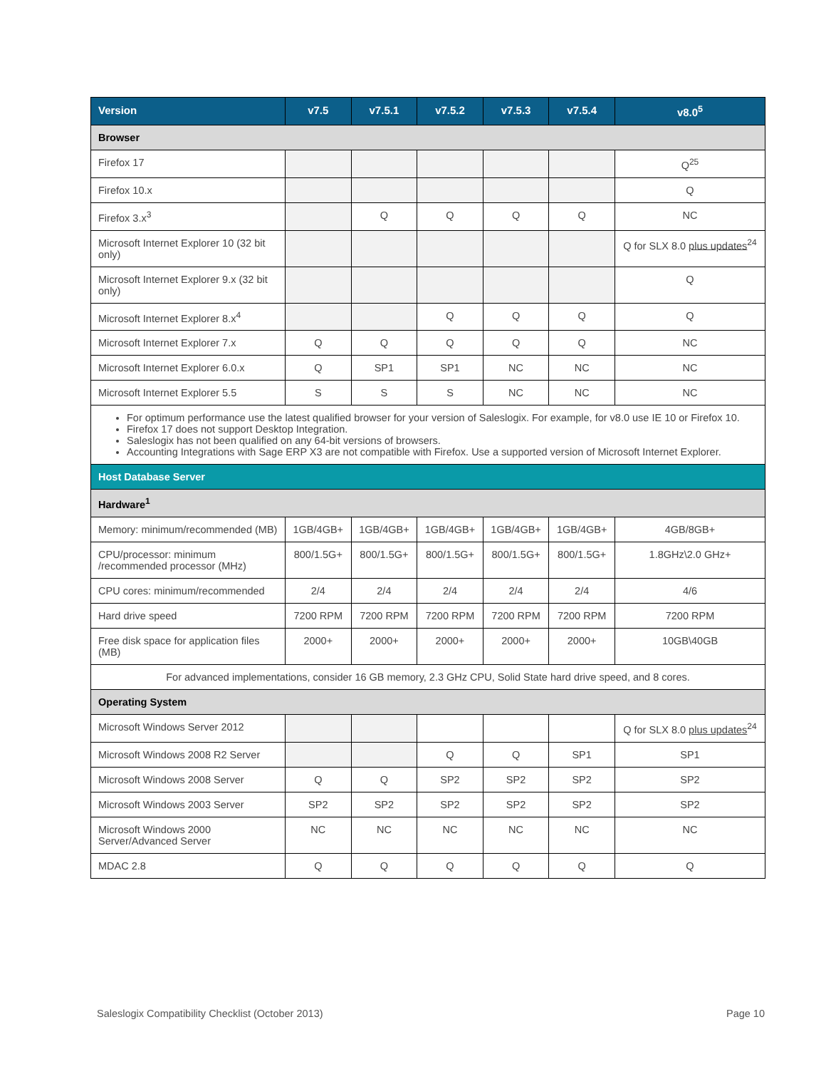| Version | v7.5 | v7.5.1 | v7.5.2 | v7.5.3 | v7.5.4 | v8.0<sup>5</sup> |
| --- | --- | --- | --- | --- | --- | --- |
| Browser | | | | | | |
| Firefox 17 | | | | | | Q<sup>25</sup> |
| Firefox 10.x | | | | | | Q |
| Firefox 3.x<sup>3</sup> | | Q | Q | Q | Q | NC |
| Microsoft Internet Explorer 10 (32 bit only) | | | | | | Q for SLX 8.0 plus updates<sup>24</sup> |
| Microsoft Internet Explorer 9.x (32 bit only) | | | | | | Q |
| Microsoft Internet Explorer 8.x<sup>4</sup> | | | Q | Q | Q | Q |
| Microsoft Internet Explorer 7.x | Q | Q | Q | Q | Q | NC |
| Microsoft Internet Explorer 6.0.x | Q | SP1 | SP1 | NC | NC | NC |
| Microsoft Internet Explorer 5.5 | S | S | S | NC | NC | NC |
| For optimum performance use the latest qualified browser for your version of Saleslogix. For example, for v8.0 use IE 10 or Firefox 10. Firefox 17 does not support Desktop Integration. Saleslogix has not been qualified on any 64-bit versions of browsers. Accounting Integrations with Sage ERP X3 are not compatible with Firefox. Use a supported version of Microsoft Internet Explorer. | | | | | | |
| Host Database Server | | | | | | |
| Hardware<sup>1</sup> | | | | | | |
| Memory: minimum/recommended (MB) | 1GB/4GB+ | 1GB/4GB+ | 1GB/4GB+ | 1GB/4GB+ | 1GB/4GB+ | 4GB/8GB+ |
| CPU/processor: minimum /recommended processor (MHz) | 800/1.5G+ | 800/1.5G+ | 800/1.5G+ | 800/1.5G+ | 800/1.5G+ | 1.8GHz\2.0 GHz+ |
| CPU cores: minimum/recommended | 2/4 | 2/4 | 2/4 | 2/4 | 2/4 | 4/6 |
| Hard drive speed | 7200 RPM | 7200 RPM | 7200 RPM | 7200 RPM | 7200 RPM | 7200 RPM |
| Free disk space for application files (MB) | 2000+ | 2000+ | 2000+ | 2000+ | 2000+ | 10GB\40GB |
| For advanced implementations, consider 16 GB memory, 2.3 GHz CPU, Solid State hard drive speed, and 8 cores. | | | | | | |
| Operating System | | | | | | |
| Microsoft Windows Server 2012 | | | | | | Q for SLX 8.0 plus updates<sup>24</sup> |
| Microsoft Windows 2008 R2 Server | | | Q | Q | SP1 | SP1 |
| Microsoft Windows 2008 Server | Q | Q | SP2 | SP2 | SP2 | SP2 |
| Microsoft Windows 2003 Server | SP2 | SP2 | SP2 | SP2 | SP2 | SP2 |
| Microsoft Windows 2000 Server/Advanced Server | NC | NC | NC | NC | NC | NC |
| MDAC 2.8 | Q | Q | Q | Q | Q | Q |
Saleslogix Compatibility Checklist (October 2013) Page 10